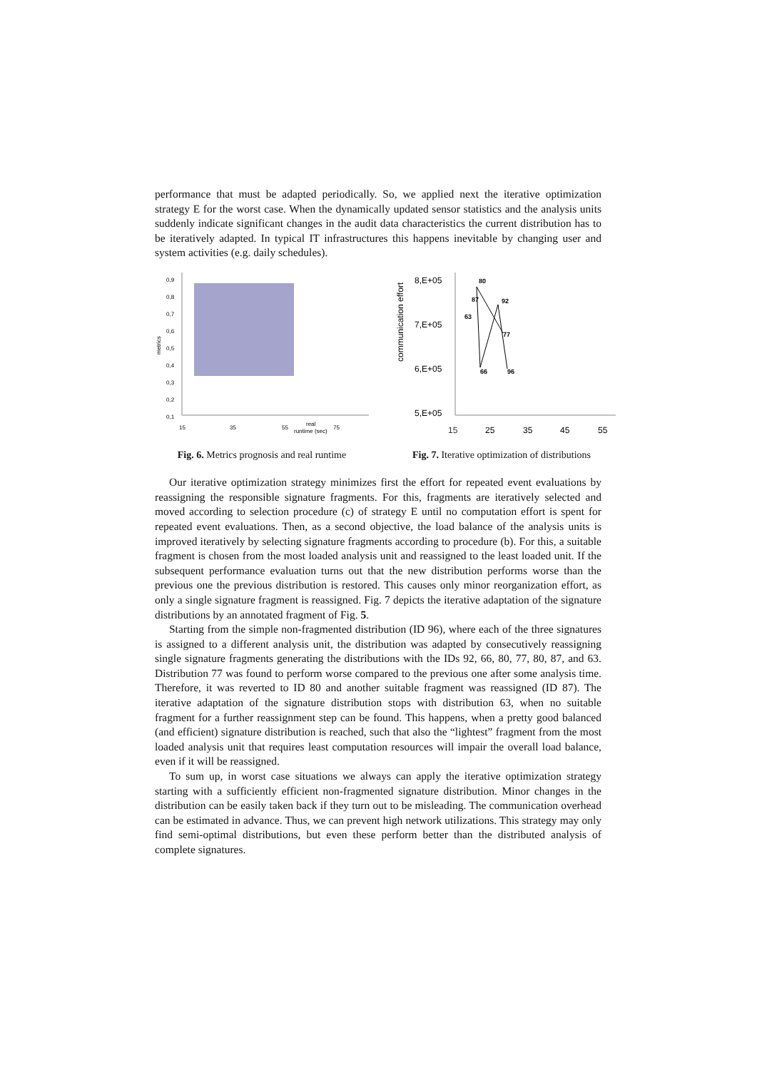performance that must be adapted periodically. So, we applied next the iterative optimization strategy E for the worst case. When the dynamically updated sensor statistics and the analysis units suddenly indicate significant changes in the audit data characteristics the current distribution has to be iteratively adapted. In typical IT infrastructures this happens inevitable by changing user and system activities (e.g. daily schedules).
0,9
0,8
0,7
0,6
0,5
0,4
0,3
0,2
0,1
15
35
55
75
real
runtime (sec)
metrics
Fig. 6. Metrics prognosis and real runtime
8,E+05
7,E+05
6,E+05
5,E+05
15
25
35
45
55
communication effort
80
87
92
63
77
66
96
Fig. 7. Iterative optimization of distributions
Our iterative optimization strategy minimizes first the effort for repeated event evaluations by reassigning the responsible signature fragments. For this, fragments are iteratively selected and moved according to selection procedure (c) of strategy E until no computation effort is spent for repeated event evaluations. Then, as a second objective, the load balance of the analysis units is improved iteratively by selecting signature fragments according to procedure (b). For this, a suitable fragment is chosen from the most loaded analysis unit and reassigned to the least loaded unit. If the subsequent performance evaluation turns out that the new distribution performs worse than the previous one the previous distribution is restored. This causes only minor reorganization effort, as only a single signature fragment is reassigned. Fig. 7 depicts the iterative adaptation of the signature distributions by an annotated fragment of Fig. 5.
Starting from the simple non-fragmented distribution (ID 96), where each of the three signatures is assigned to a different analysis unit, the distribution was adapted by consecutively reassigning single signature fragments generating the distributions with the IDs 92, 66, 80, 77, 80, 87, and 63. Distribution 77 was found to perform worse compared to the previous one after some analysis time. Therefore, it was reverted to ID 80 and another suitable fragment was reassigned (ID 87). The iterative adaptation of the signature distribution stops with distribution 63, when no suitable fragment for a further reassignment step can be found. This happens, when a pretty good balanced (and efficient) signature distribution is reached, such that also the “lightest” fragment from the most loaded analysis unit that requires least computation resources will impair the overall load balance, even if it will be reassigned.
To sum up, in worst case situations we always can apply the iterative optimization strategy starting with a sufficiently efficient non-fragmented signature distribution. Minor changes in the distribution can be easily taken back if they turn out to be misleading. The communication overhead can be estimated in advance. Thus, we can prevent high network utilizations. This strategy may only find semi-optimal distributions, but even these perform better than the distributed analysis of complete signatures.